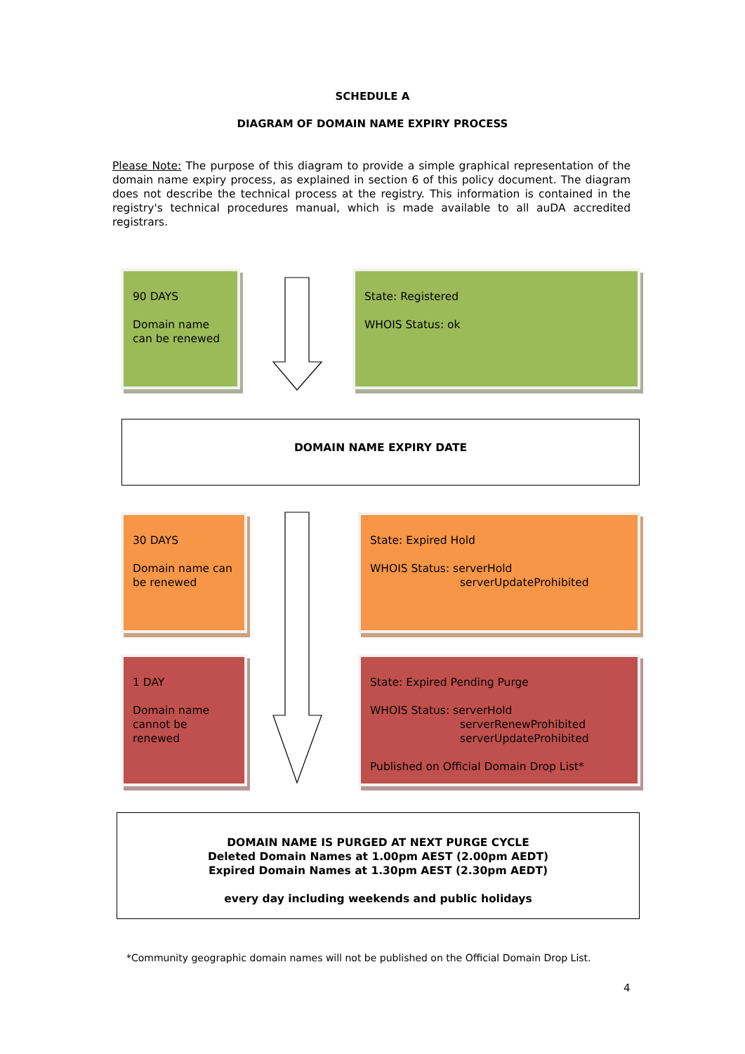SCHEDULE A
DIAGRAM OF DOMAIN NAME EXPIRY PROCESS
Please Note: The purpose of this diagram to provide a simple graphical representation of the domain name expiry process, as explained in section 6 of this policy document. The diagram does not describe the technical process at the registry. This information is contained in the registry's technical procedures manual, which is made available to all auDA accredited registrars.
90 DAYS
Domain name can be renewed
State: Registered
WHOIS Status: ok
DOMAIN NAME EXPIRY DATE
30 DAYS
Domain name can be renewed
State: Expired Hold
WHOIS Status: serverHold
serverUpdateProhibited
1 DAY
Domain name cannot be renewed
State: Expired Pending Purge
WHOIS Status: serverHold
serverRenewProhibited
serverUpdateProhibited
Published on Official Domain Drop List*
DOMAIN NAME IS PURGED AT NEXT PURGE CYCLE
Deleted Domain Names at 1.00pm AEST (2.00pm AEDT)
Expired Domain Names at 1.30pm AEST (2.30pm AEDT)
every day including weekends and public holidays
*Community geographic domain names will not be published on the Official Domain Drop List.
4